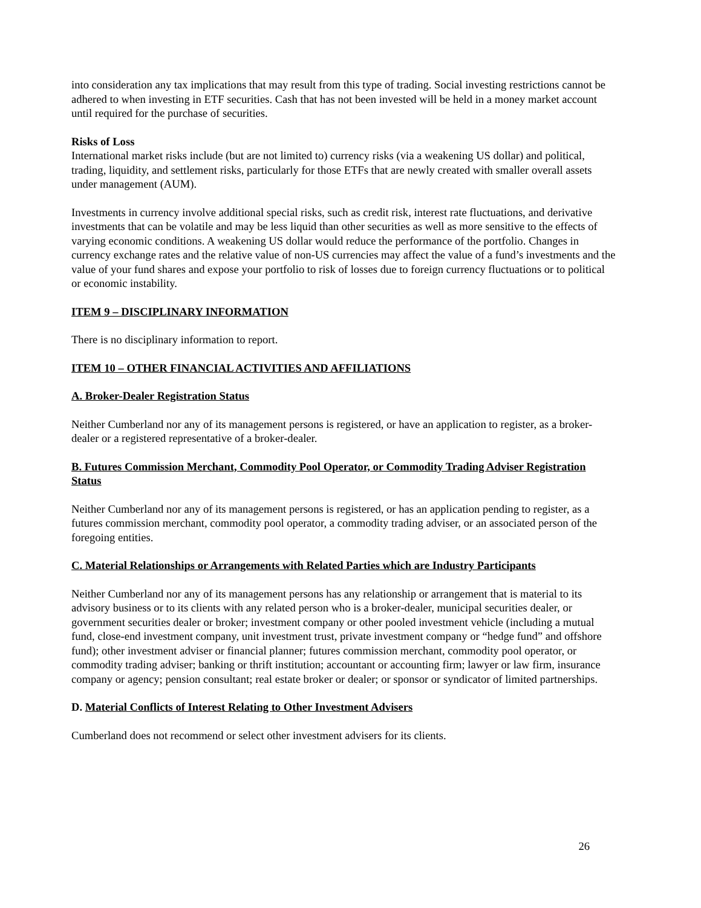into consideration any tax implications that may result from this type of trading. Social investing restrictions cannot be adhered to when investing in ETF securities. Cash that has not been invested will be held in a money market account until required for the purchase of securities.
Risks of Loss
International market risks include (but are not limited to) currency risks (via a weakening US dollar) and political, trading, liquidity, and settlement risks, particularly for those ETFs that are newly created with smaller overall assets under management (AUM).
Investments in currency involve additional special risks, such as credit risk, interest rate fluctuations, and derivative investments that can be volatile and may be less liquid than other securities as well as more sensitive to the effects of varying economic conditions. A weakening US dollar would reduce the performance of the portfolio. Changes in currency exchange rates and the relative value of non-US currencies may affect the value of a fund’s investments and the value of your fund shares and expose your portfolio to risk of losses due to foreign currency fluctuations or to political or economic instability.
ITEM 9 – DISCIPLINARY INFORMATION
There is no disciplinary information to report.
ITEM 10 – OTHER FINANCIAL ACTIVITIES AND AFFILIATIONS
A. Broker-Dealer Registration Status
Neither Cumberland nor any of its management persons is registered, or have an application to register, as a broker-dealer or a registered representative of a broker-dealer.
B. Futures Commission Merchant, Commodity Pool Operator, or Commodity Trading Adviser Registration Status
Neither Cumberland nor any of its management persons is registered, or has an application pending to register, as a futures commission merchant, commodity pool operator, a commodity trading adviser, or an associated person of the foregoing entities.
C. Material Relationships or Arrangements with Related Parties which are Industry Participants
Neither Cumberland nor any of its management persons has any relationship or arrangement that is material to its advisory business or to its clients with any related person who is a broker-dealer, municipal securities dealer, or government securities dealer or broker; investment company or other pooled investment vehicle (including a mutual fund, close-end investment company, unit investment trust, private investment company or “hedge fund” and offshore fund); other investment adviser or financial planner; futures commission merchant, commodity pool operator, or commodity trading adviser; banking or thrift institution; accountant or accounting firm; lawyer or law firm, insurance company or agency; pension consultant; real estate broker or dealer; or sponsor or syndicator of limited partnerships.
D. Material Conflicts of Interest Relating to Other Investment Advisers
Cumberland does not recommend or select other investment advisers for its clients.
26